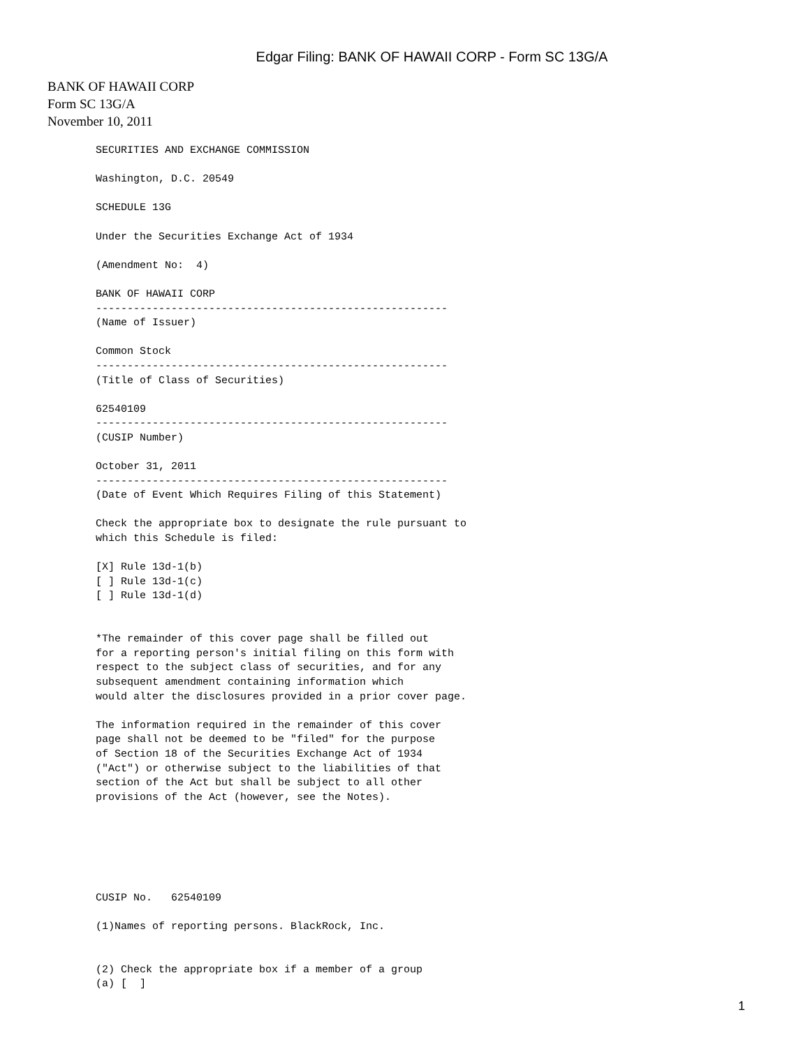Edgar Filing: BANK OF HAWAII CORP - Form SC 13G/A
BANK OF HAWAII CORP
Form SC 13G/A
November 10, 2011
SECURITIES AND EXCHANGE COMMISSION

Washington, D.C. 20549

SCHEDULE 13G

Under the Securities Exchange Act of 1934

(Amendment No:  4)

BANK OF HAWAII CORP
--------------------------------------------------------
(Name of Issuer)

Common Stock
--------------------------------------------------------
(Title of Class of Securities)

62540109
--------------------------------------------------------
(CUSIP Number)

October 31, 2011
--------------------------------------------------------
(Date of Event Which Requires Filing of this Statement)

Check the appropriate box to designate the rule pursuant to
which this Schedule is filed:

[X] Rule 13d-1(b)
[ ] Rule 13d-1(c)
[ ] Rule 13d-1(d)


*The remainder of this cover page shall be filled out
for a reporting person's initial filing on this form with
respect to the subject class of securities, and for any
subsequent amendment containing information which
would alter the disclosures provided in a prior cover page.

The information required in the remainder of this cover
page shall not be deemed to be "filed" for the purpose
of Section 18 of the Securities Exchange Act of 1934
("Act") or otherwise subject to the liabilities of that
section of the Act but shall be subject to all other
provisions of the Act (however, see the Notes).






CUSIP No.   62540109

(1)Names of reporting persons. BlackRock, Inc.


(2) Check the appropriate box if a member of a group
(a) [  ]
1